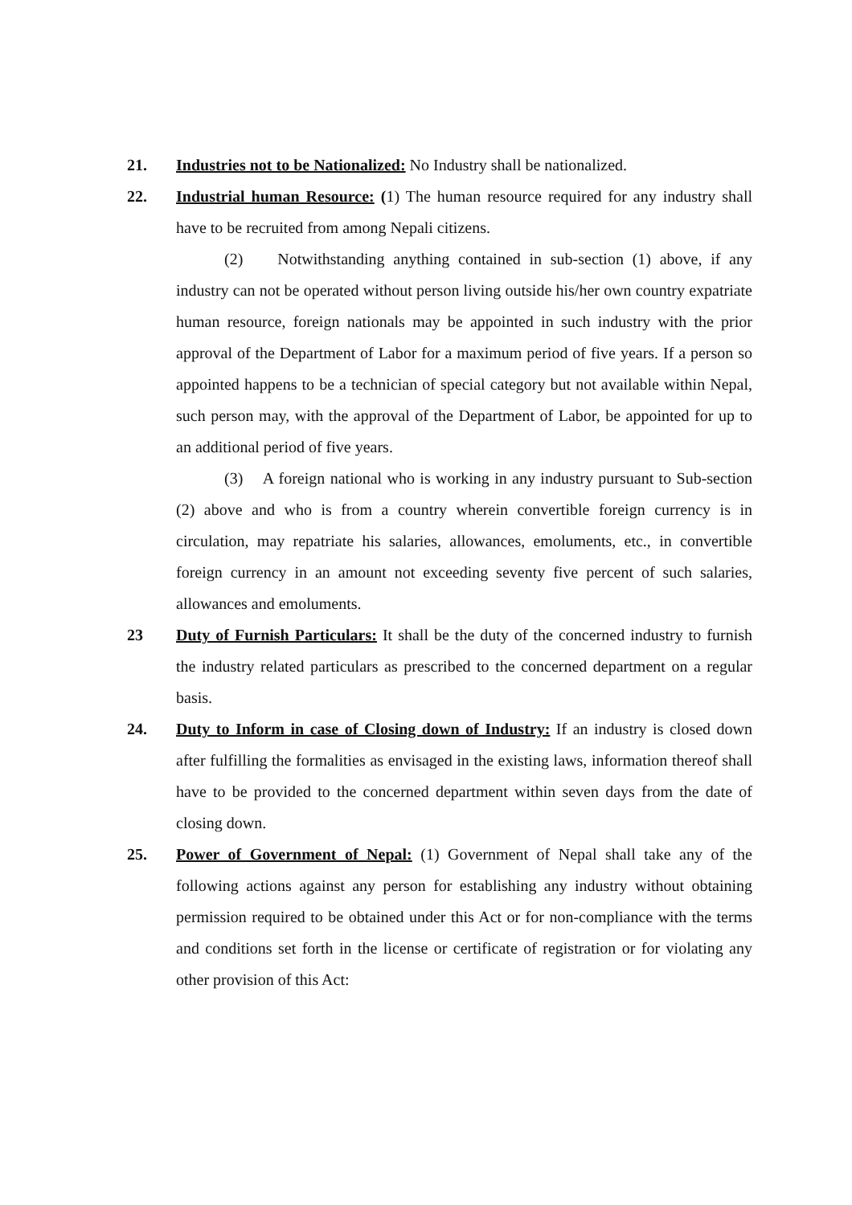21. Industries not to be Nationalized: No Industry shall be nationalized.
22. Industrial human Resource: (1) The human resource required for any industry shall have to be recruited from among Nepali citizens.
(2) Notwithstanding anything contained in sub-section (1) above, if any industry can not be operated without person living outside his/her own country expatriate human resource, foreign nationals may be appointed in such industry with the prior approval of the Department of Labor for a maximum period of five years. If a person so appointed happens to be a technician of special category but not available within Nepal, such person may, with the approval of the Department of Labor, be appointed for up to an additional period of five years.
(3) A foreign national who is working in any industry pursuant to Sub-section (2) above and who is from a country wherein convertible foreign currency is in circulation, may repatriate his salaries, allowances, emoluments, etc., in convertible foreign currency in an amount not exceeding seventy five percent of such salaries, allowances and emoluments.
23 Duty of Furnish Particulars: It shall be the duty of the concerned industry to furnish the industry related particulars as prescribed to the concerned department on a regular basis.
24. Duty to Inform in case of Closing down of Industry: If an industry is closed down after fulfilling the formalities as envisaged in the existing laws, information thereof shall have to be provided to the concerned department within seven days from the date of closing down.
25. Power of Government of Nepal: (1) Government of Nepal shall take any of the following actions against any person for establishing any industry without obtaining permission required to be obtained under this Act or for non-compliance with the terms and conditions set forth in the license or certificate of registration or for violating any other provision of this Act: